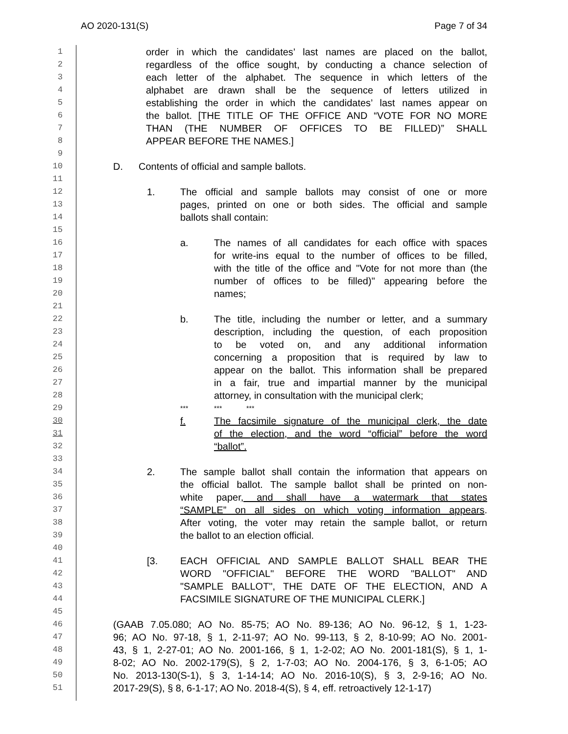AO 2020-131(S) Page 7 of 34
1 order in which the candidates’ last names are placed on the ballot,
2 regardless of the office sought, by conducting a chance selection of
3 each letter of the alphabet. The sequence in which letters of the
4 alphabet are drawn shall be the sequence of letters utilized in
5 establishing the order in which the candidates’ last names appear on
6 the ballot. [THE TITLE OF THE OFFICE AND “VOTE FOR NO MORE
7 THAN (THE NUMBER OF OFFICES TO BE FILLED)” SHALL
8 APPEAR BEFORE THE NAMES.]
9
10 D. Contents of official and sample ballots.
11
12 1. The official and sample ballots may consist of one or more
13 pages, printed on one or both sides. The official and sample
14 ballots shall contain:
15
16 a. The names of all candidates for each office with spaces
17 for write-ins equal to the number of offices to be filled,
18 with the title of the office and "Vote for not more than (the
19 number of offices to be filled)" appearing before the
20 names;
21
22 b. The title, including the number or letter, and a summary
23 description, including the question, of each proposition
24 to be voted on, and any additional information
25 concerning a proposition that is required by law to
26 appear on the ballot. This information shall be prepared
27 in a fair, true and impartial manner by the municipal
28 attorney, in consultation with the municipal clerk;
29 *** *** ***
30 f. The facsimile signature of the municipal clerk, the date
31 of the election, and the word “official” before the word
32 “ballot”.
33
34 2. The sample ballot shall contain the information that appears on
35 the official ballot. The sample ballot shall be printed on non-
36 white paper, and shall have a watermark that states
37 “SAMPLE” on all sides on which voting information appears.
38 After voting, the voter may retain the sample ballot, or return
39 the ballot to an election official.
40
41 [3. EACH OFFICIAL AND SAMPLE BALLOT SHALL BEAR THE
42 WORD "OFFICIAL" BEFORE THE WORD "BALLOT" AND
43 "SAMPLE BALLOT", THE DATE OF THE ELECTION, AND A
44 FACSIMILE SIGNATURE OF THE MUNICIPAL CLERK.]
45
46 (GAAB 7.05.080; AO No. 85-75; AO No. 89-136; AO No. 96-12, § 1, 1-23-
47 96; AO No. 97-18, § 1, 2-11-97; AO No. 99-113, § 2, 8-10-99; AO No. 2001-
48 43, § 1, 2-27-01; AO No. 2001-166, § 1, 1-2-02; AO No. 2001-181(S), § 1, 1-
49 8-02; AO No. 2002-179(S), § 2, 1-7-03; AO No. 2004-176, § 3, 6-1-05; AO
50 No. 2013-130(S-1), § 3, 1-14-14; AO No. 2016-10(S), § 3, 2-9-16; AO No.
51 2017-29(S), § 8, 6-1-17; AO No. 2018-4(S), § 4, eff. retroactively 12-1-17)